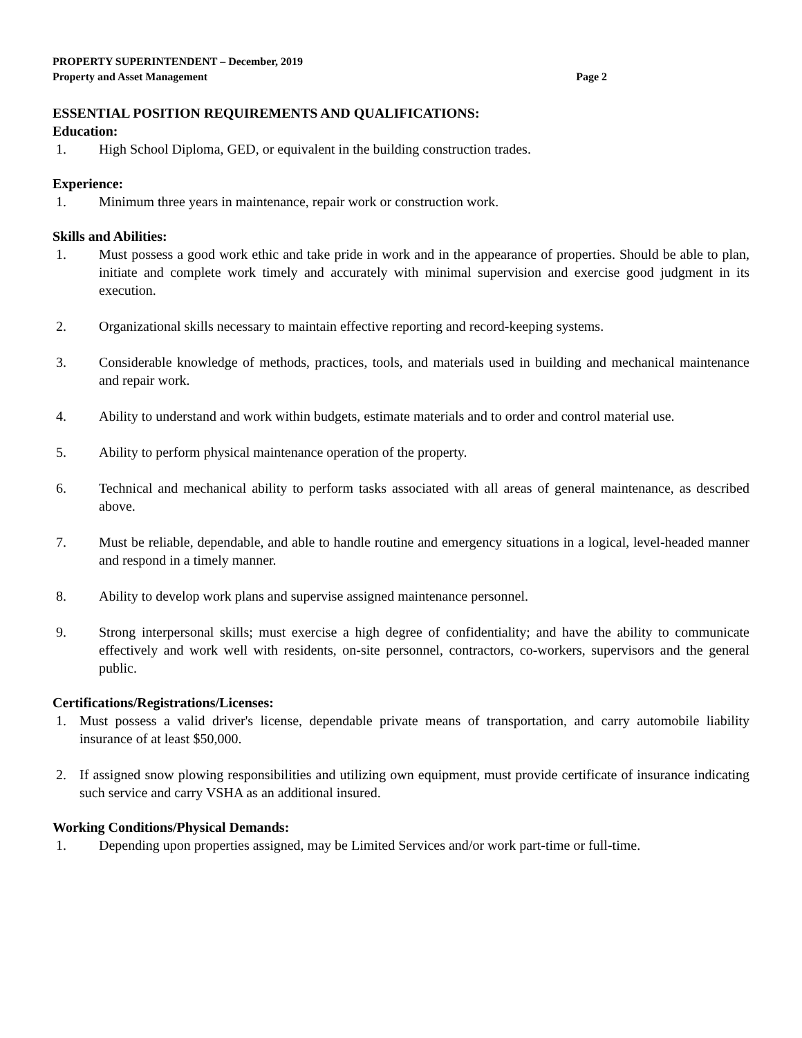PROPERTY SUPERINTENDENT – December, 2019
Property and Asset Management Page 2
ESSENTIAL POSITION REQUIREMENTS AND QUALIFICATIONS:
Education:
1. High School Diploma, GED, or equivalent in the building construction trades.
Experience:
1. Minimum three years in maintenance, repair work or construction work.
Skills and Abilities:
1. Must possess a good work ethic and take pride in work and in the appearance of properties. Should be able to plan, initiate and complete work timely and accurately with minimal supervision and exercise good judgment in its execution.
2. Organizational skills necessary to maintain effective reporting and record-keeping systems.
3. Considerable knowledge of methods, practices, tools, and materials used in building and mechanical maintenance and repair work.
4. Ability to understand and work within budgets, estimate materials and to order and control material use.
5. Ability to perform physical maintenance operation of the property.
6. Technical and mechanical ability to perform tasks associated with all areas of general maintenance, as described above.
7. Must be reliable, dependable, and able to handle routine and emergency situations in a logical, level-headed manner and respond in a timely manner.
8. Ability to develop work plans and supervise assigned maintenance personnel.
9. Strong interpersonal skills; must exercise a high degree of confidentiality; and have the ability to communicate effectively and work well with residents, on-site personnel, contractors, co-workers, supervisors and the general public.
Certifications/Registrations/Licenses:
1. Must possess a valid driver's license, dependable private means of transportation, and carry automobile liability insurance of at least $50,000.
2. If assigned snow plowing responsibilities and utilizing own equipment, must provide certificate of insurance indicating such service and carry VSHA as an additional insured.
Working Conditions/Physical Demands:
1. Depending upon properties assigned, may be Limited Services and/or work part-time or full-time.